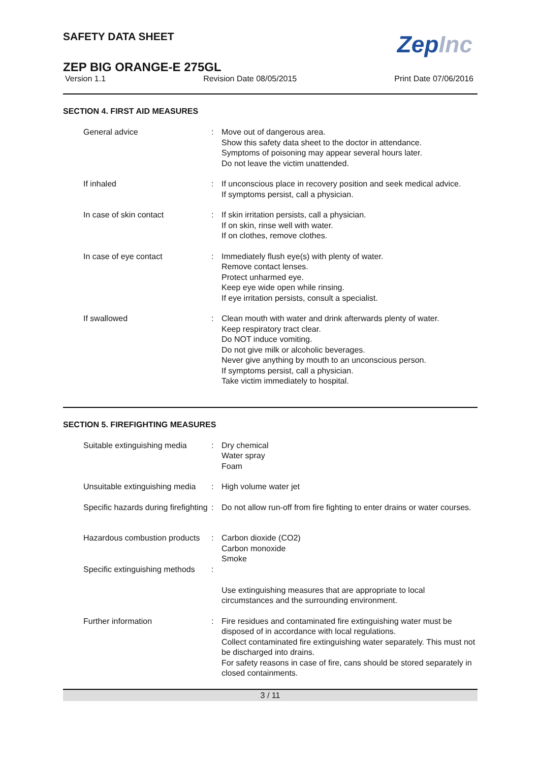SAFETY DATA SHEET
ZepInc
ZEP BIG ORANGE-E 275GL
Version 1.1 Revision Date 08/05/2015 Print Date 07/06/2016
SECTION 4. FIRST AID MEASURES
General advice : Move out of dangerous area.
Show this safety data sheet to the doctor in attendance.
Symptoms of poisoning may appear several hours later.
Do not leave the victim unattended.
If inhaled : If unconscious place in recovery position and seek medical advice.
If symptoms persist, call a physician.
In case of skin contact : If skin irritation persists, call a physician.
If on skin, rinse well with water.
If on clothes, remove clothes.
In case of eye contact : Immediately flush eye(s) with plenty of water.
Remove contact lenses.
Protect unharmed eye.
Keep eye wide open while rinsing.
If eye irritation persists, consult a specialist.
If swallowed : Clean mouth with water and drink afterwards plenty of water.
Keep respiratory tract clear.
Do NOT induce vomiting.
Do not give milk or alcoholic beverages.
Never give anything by mouth to an unconscious person.
If symptoms persist, call a physician.
Take victim immediately to hospital.
SECTION 5. FIREFIGHTING MEASURES
Suitable extinguishing media
: Dry chemical
Water spray
Foam
Unsuitable extinguishing media
: High volume water jet
Specific hazards during firefighting
: Do not allow run-off from fire fighting to enter drains or water courses.
Hazardous combustion products
: Carbon dioxide (CO2)
Carbon monoxide
Smoke
Specific extinguishing methods
:
Use extinguishing measures that are appropriate to local circumstances and the surrounding environment.
Further information : Fire residues and contaminated fire extinguishing water must be disposed of in accordance with local regulations.
Collect contaminated fire extinguishing water separately. This must not be discharged into drains.
For safety reasons in case of fire, cans should be stored separately in closed containments.
3 / 11